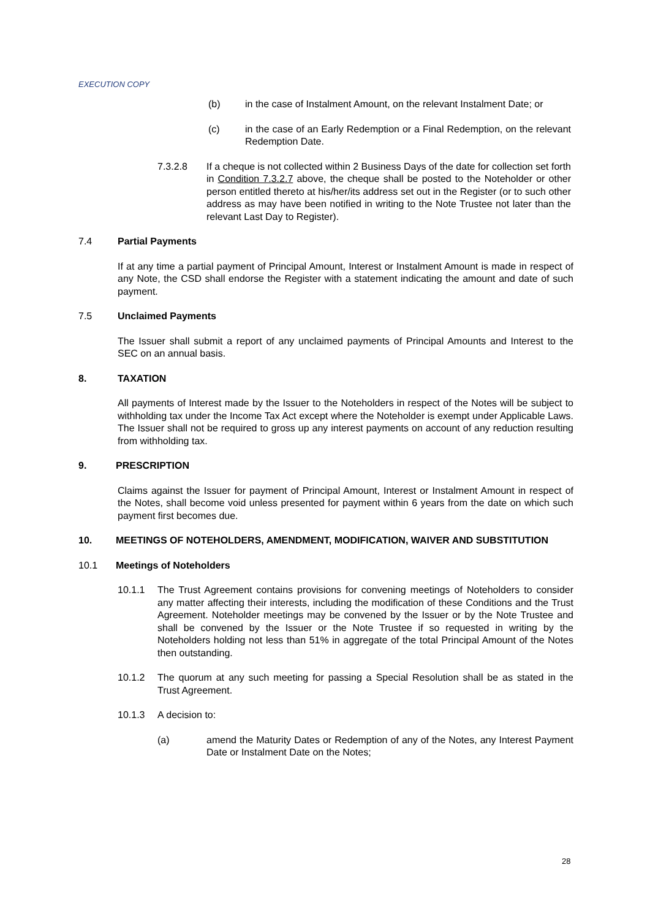EXECUTION COPY
(b) in the case of Instalment Amount, on the relevant Instalment Date; or
(c) in the case of an Early Redemption or a Final Redemption, on the relevant Redemption Date.
7.3.2.8 If a cheque is not collected within 2 Business Days of the date for collection set forth in Condition 7.3.2.7 above, the cheque shall be posted to the Noteholder or other person entitled thereto at his/her/its address set out in the Register (or to such other address as may have been notified in writing to the Note Trustee not later than the relevant Last Day to Register).
7.4 Partial Payments
If at any time a partial payment of Principal Amount, Interest or Instalment Amount is made in respect of any Note, the CSD shall endorse the Register with a statement indicating the amount and date of such payment.
7.5 Unclaimed Payments
The Issuer shall submit a report of any unclaimed payments of Principal Amounts and Interest to the SEC on an annual basis.
8. TAXATION
All payments of Interest made by the Issuer to the Noteholders in respect of the Notes will be subject to withholding tax under the Income Tax Act except where the Noteholder is exempt under Applicable Laws. The Issuer shall not be required to gross up any interest payments on account of any reduction resulting from withholding tax.
9. PRESCRIPTION
Claims against the Issuer for payment of Principal Amount, Interest or Instalment Amount in respect of the Notes, shall become void unless presented for payment within 6 years from the date on which such payment first becomes due.
10. MEETINGS OF NOTEHOLDERS, AMENDMENT, MODIFICATION, WAIVER AND SUBSTITUTION
10.1 Meetings of Noteholders
10.1.1 The Trust Agreement contains provisions for convening meetings of Noteholders to consider any matter affecting their interests, including the modification of these Conditions and the Trust Agreement. Noteholder meetings may be convened by the Issuer or by the Note Trustee and shall be convened by the Issuer or the Note Trustee if so requested in writing by the Noteholders holding not less than 51% in aggregate of the total Principal Amount of the Notes then outstanding.
10.1.2 The quorum at any such meeting for passing a Special Resolution shall be as stated in the Trust Agreement.
10.1.3 A decision to:
(a) amend the Maturity Dates or Redemption of any of the Notes, any Interest Payment Date or Instalment Date on the Notes;
28